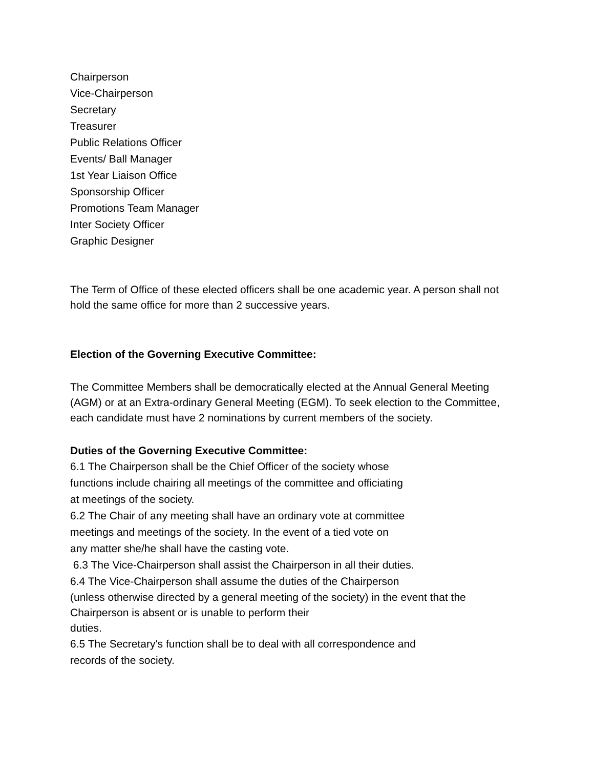Chairperson
Vice-Chairperson
Secretary
Treasurer
Public Relations Officer
Events/ Ball Manager
1st Year Liaison Office
Sponsorship Officer
Promotions Team Manager
Inter Society Officer
Graphic Designer
The Term of Office of these elected officers shall be one academic year. A person shall not hold the same office for more than 2 successive years.
Election of the Governing Executive Committee:
The Committee Members shall be democratically elected at the Annual General Meeting (AGM) or at an Extra-ordinary General Meeting (EGM). To seek election to the Committee, each candidate must have 2 nominations by current members of the society.
Duties of the Governing Executive Committee:
6.1 The Chairperson shall be the Chief Officer of the society whose
functions include chairing all meetings of the committee and officiating
at meetings of the society.
6.2 The Chair of any meeting shall have an ordinary vote at committee
meetings and meetings of the society. In the event of a tied vote on
any matter she/he shall have the casting vote.
6.3 The Vice-Chairperson shall assist the Chairperson in all their duties.
6.4 The Vice-Chairperson shall assume the duties of the Chairperson
(unless otherwise directed by a general meeting of the society) in the event that the Chairperson is absent or is unable to perform their
duties.
6.5 The Secretary's function shall be to deal with all correspondence and
records of the society.